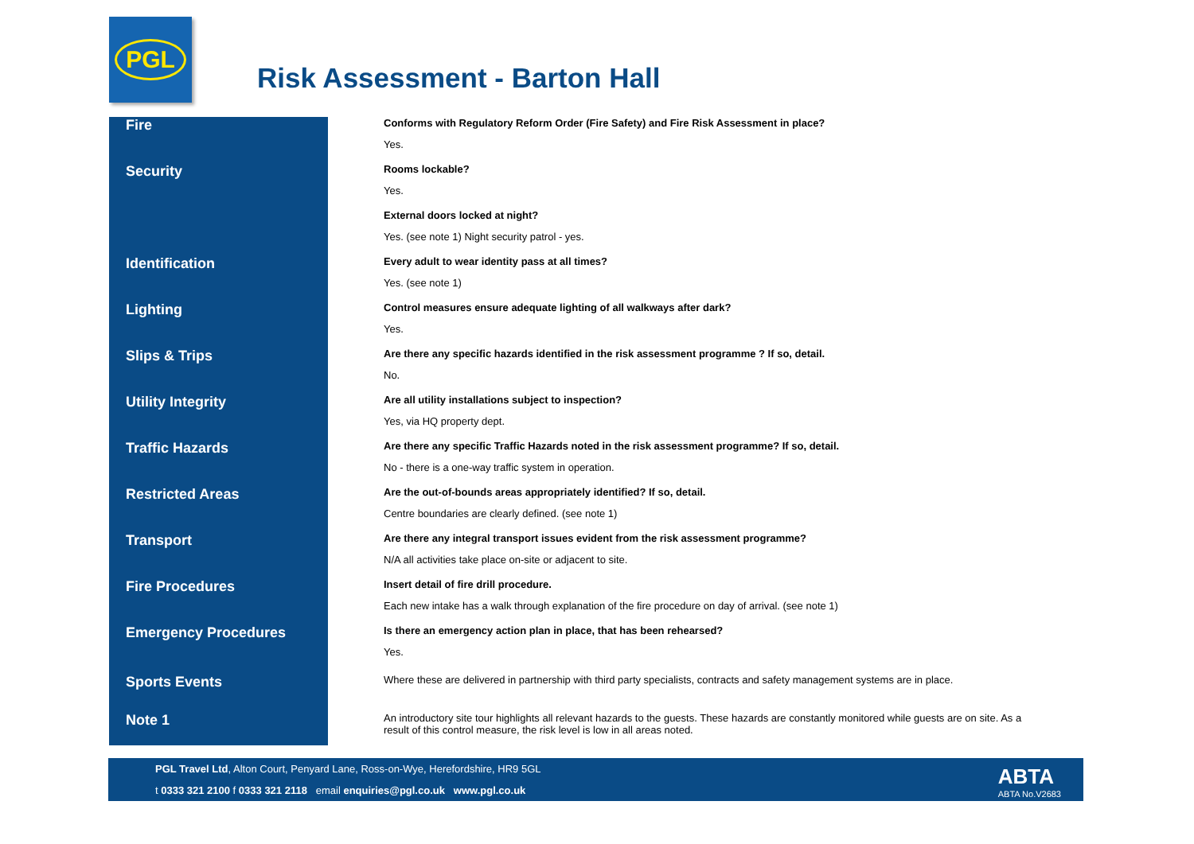PGL
Risk Assessment - Barton Hall
Fire
Conforms with Regulatory Reform Order (Fire Safety) and Fire Risk Assessment in place?
Yes.
Security
Rooms lockable?
Yes.
External doors locked at night?
Yes. (see note 1) Night security patrol - yes.
Identification
Every adult to wear identity pass at all times?
Yes. (see note 1)
Lighting
Control measures ensure adequate lighting of all walkways after dark?
Yes.
Slips & Trips
Are there any specific hazards identified in the risk assessment programme ? If so, detail.
No.
Utility Integrity
Are all utility installations subject to inspection?
Yes, via HQ property dept.
Traffic Hazards
Are there any specific Traffic Hazards noted in the risk assessment programme? If so, detail.
No - there is a one-way traffic system in operation.
Restricted Areas
Are the out-of-bounds areas appropriately identified? If so, detail.
Centre boundaries are clearly defined. (see note 1)
Transport
Are there any integral transport issues evident from the risk assessment programme?
N/A all activities take place on-site or adjacent to site.
Fire Procedures
Insert detail of fire drill procedure.
Each new intake has a walk through explanation of the fire procedure on day of arrival. (see note 1)
Emergency Procedures
Is there an emergency action plan in place, that has been rehearsed?
Yes.
Sports Events
Where these are delivered in partnership with third party specialists, contracts and safety management systems are in place.
Note 1
An introductory site tour highlights all relevant hazards to the guests. These hazards are constantly monitored while guests are on site. As a result of this control measure, the risk level is low in all areas noted.
PGL Travel Ltd, Alton Court, Penyard Lane, Ross-on-Wye, Herefordshire, HR9 5GL
t 0333 321 2100 f 0333 321 2118 email enquiries@pgl.co.uk www.pgl.co.uk
ABTA
ABTA No.V2683